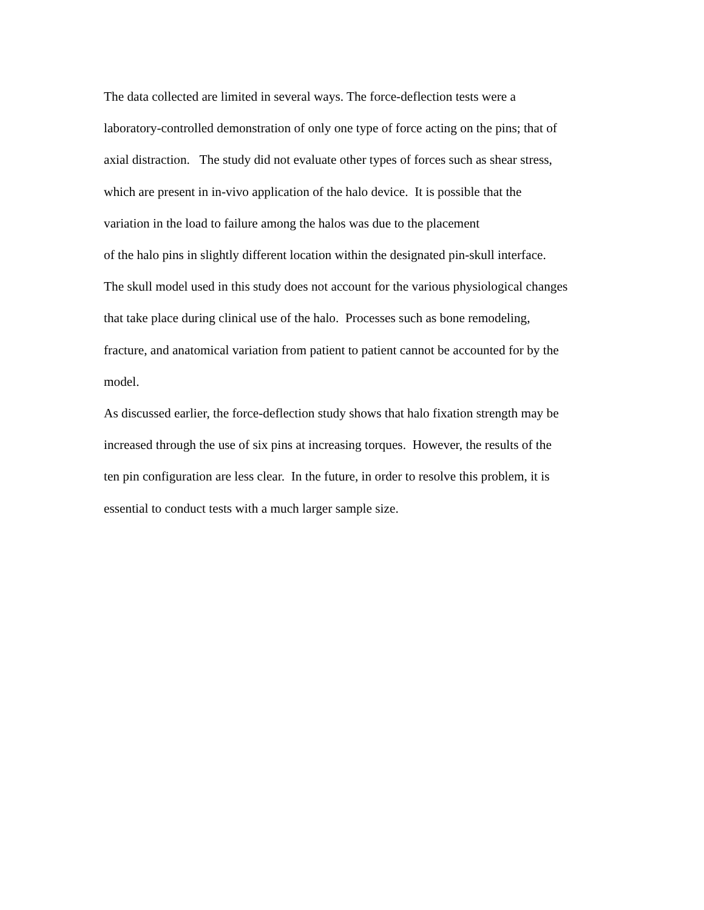The data collected are limited in several ways. The force-deflection tests were a
laboratory-controlled demonstration of only one type of force acting on the pins; that of
axial distraction. The study did not evaluate other types of forces such as shear stress,
which are present in in-vivo application of the halo device. It is possible that the
variation in the load to failure among the halos was due to the placement
of the halo pins in slightly different location within the designated pin-skull interface.
The skull model used in this study does not account for the various physiological changes
that take place during clinical use of the halo. Processes such as bone remodeling,
fracture, and anatomical variation from patient to patient cannot be accounted for by the
model.
As discussed earlier, the force-deflection study shows that halo fixation strength may be
increased through the use of six pins at increasing torques. However, the results of the
ten pin configuration are less clear. In the future, in order to resolve this problem, it is
essential to conduct tests with a much larger sample size.